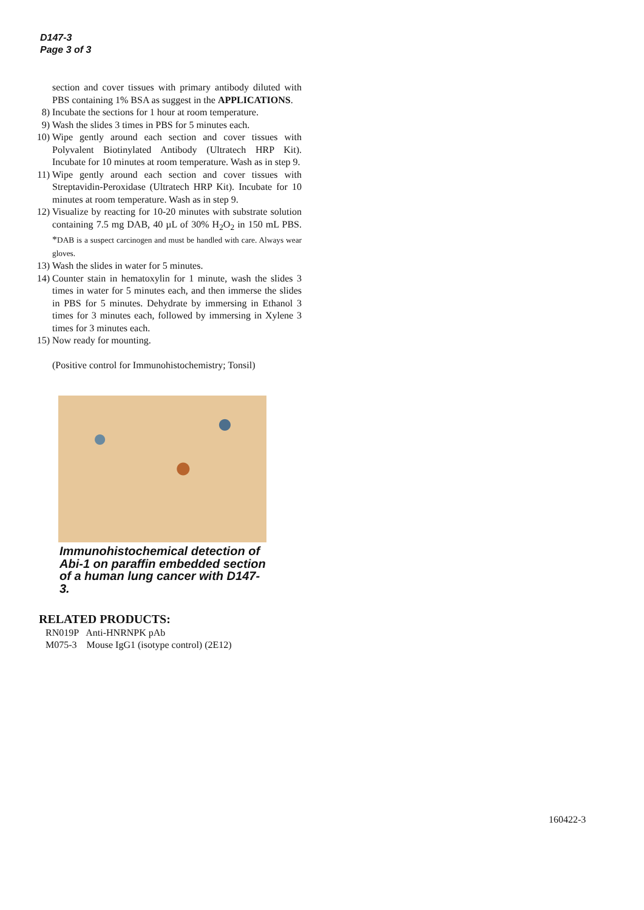D147-3
Page 3 of 3
section and cover tissues with primary antibody diluted with PBS containing 1% BSA as suggest in the APPLICATIONS.
8) Incubate the sections for 1 hour at room temperature.
9) Wash the slides 3 times in PBS for 5 minutes each.
10) Wipe gently around each section and cover tissues with Polyvalent Biotinylated Antibody (Ultratech HRP Kit). Incubate for 10 minutes at room temperature. Wash as in step 9.
11) Wipe gently around each section and cover tissues with Streptavidin-Peroxidase (Ultratech HRP Kit). Incubate for 10 minutes at room temperature. Wash as in step 9.
12) Visualize by reacting for 10-20 minutes with substrate solution containing 7.5 mg DAB, 40 µL of 30% H<sub>2</sub>O<sub>2</sub> in 150 mL PBS. *DAB is a suspect carcinogen and must be handled with care. Always wear gloves.
13) Wash the slides in water for 5 minutes.
14) Counter stain in hematoxylin for 1 minute, wash the slides 3 times in water for 5 minutes each, and then immerse the slides in PBS for 5 minutes. Dehydrate by immersing in Ethanol 3 times for 3 minutes each, followed by immersing in Xylene 3 times for 3 minutes each.
15) Now ready for mounting.
(Positive control for Immunohistochemistry; Tonsil)
Immunohistochemical detection of Abi-1 on paraffin embedded section of a human lung cancer with D147-3.
RELATED PRODUCTS:
RN019P Anti-HNRNPK pAb
M075-3 Mouse IgG1 (isotype control) (2E12)
160422-3